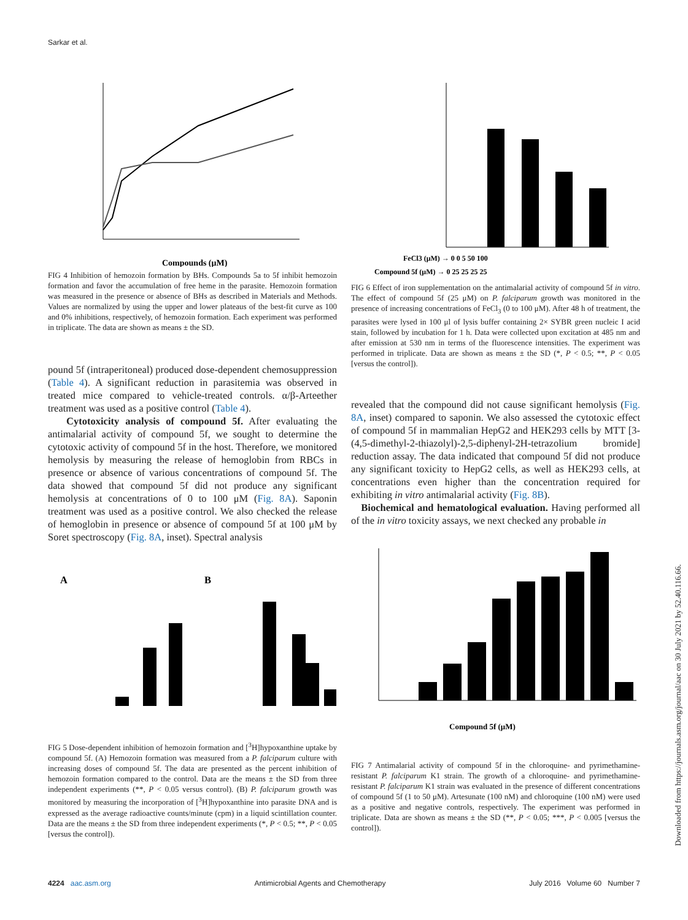Sarkar et al.
Compounds (μM)
FIG 4 Inhibition of hemozoin formation by BHs. Compounds 5a to 5f inhibit hemozoin formation and favor the accumulation of free heme in the parasite. Hemozoin formation was measured in the presence or absence of BHs as described in Materials and Methods. Values are normalized by using the upper and lower plateaus of the best-fit curve as 100 and 0% inhibitions, respectively, of hemozoin formation. Each experiment was performed in triplicate. The data are shown as means ± the SD.
pound 5f (intraperitoneal) produced dose-dependent chemosuppression (Table 4). A significant reduction in parasitemia was observed in treated mice compared to vehicle-treated controls. α/β-Arteether treatment was used as a positive control (Table 4).
Cytotoxicity analysis of compound 5f. After evaluating the antimalarial activity of compound 5f, we sought to determine the cytotoxic activity of compound 5f in the host. Therefore, we monitored hemolysis by measuring the release of hemoglobin from RBCs in presence or absence of various concentrations of compound 5f. The data showed that compound 5f did not produce any significant hemolysis at concentrations of 0 to 100 μM (Fig. 8A). Saponin treatment was used as a positive control. We also checked the release of hemoglobin in presence or absence of compound 5f at 100 μM by Soret spectroscopy (Fig. 8A, inset). Spectral analysis
A
B
FIG 5 Dose-dependent inhibition of hemozoin formation and [<sup>3</sup>H]hypoxanthine uptake by compound 5f. (A) Hemozoin formation was measured from a P. falciparum culture with increasing doses of compound 5f. The data are presented as the percent inhibition of hemozoin formation compared to the control. Data are the means ± the SD from three independent experiments (**, P < 0.05 versus control). (B) P. falciparum growth was monitored by measuring the incorporation of [<sup>3</sup>H]hypoxanthine into parasite DNA and is expressed as the average radioactive counts/minute (cpm) in a liquid scintillation counter. Data are the means ± the SD from three independent experiments (*, P < 0.5; **, P < 0.05 [versus the control]).
FeCl3 (μM) → 0 0 5 50 100
Compound 5f (μM) → 0 25 25 25 25
FIG 6 Effect of iron supplementation on the antimalarial activity of compound 5f in vitro. The effect of compound 5f (25 μM) on P. falciparum growth was monitored in the presence of increasing concentrations of FeCl<sub>3</sub> (0 to 100 μM). After 48 h of treatment, the parasites were lysed in 100 μl of lysis buffer containing 2× SYBR green nucleic I acid stain, followed by incubation for 1 h. Data were collected upon excitation at 485 nm and after emission at 530 nm in terms of the fluorescence intensities. The experiment was performed in triplicate. Data are shown as means ± the SD (*, P < 0.5; **, P < 0.05 [versus the control]).
revealed that the compound did not cause significant hemolysis (Fig. 8A, inset) compared to saponin. We also assessed the cytotoxic effect of compound 5f in mammalian HepG2 and HEK293 cells by MTT [3-(4,5-dimethyl-2-thiazolyl)-2,5-diphenyl-2H-tetrazolium bromide] reduction assay. The data indicated that compound 5f did not produce any significant toxicity to HepG2 cells, as well as HEK293 cells, at concentrations even higher than the concentration required for exhibiting in vitro antimalarial activity (Fig. 8B).
Biochemical and hematological evaluation. Having performed all of the in vitro toxicity assays, we next checked any probable in
Compound 5f (μM)
FIG 7 Antimalarial activity of compound 5f in the chloroquine- and pyrimethamine-resistant P. falciparum K1 strain. The growth of a chloroquine- and pyrimethamine-resistant P. falciparum K1 strain was evaluated in the presence of different concentrations of compound 5f (1 to 50 μM). Artesunate (100 nM) and chloroquine (100 nM) were used as a positive and negative controls, respectively. The experiment was performed in triplicate. Data are shown as means ± the SD (**, P < 0.05; ***, P < 0.005 [versus the control]).
Downloaded from https://journals.asm.org/journal/aac on 30 July 2021 by 52.40.116.66.
4224 aac.asm.org Antimicrobial Agents and Chemotherapy July 2016 Volume 60 Number 7